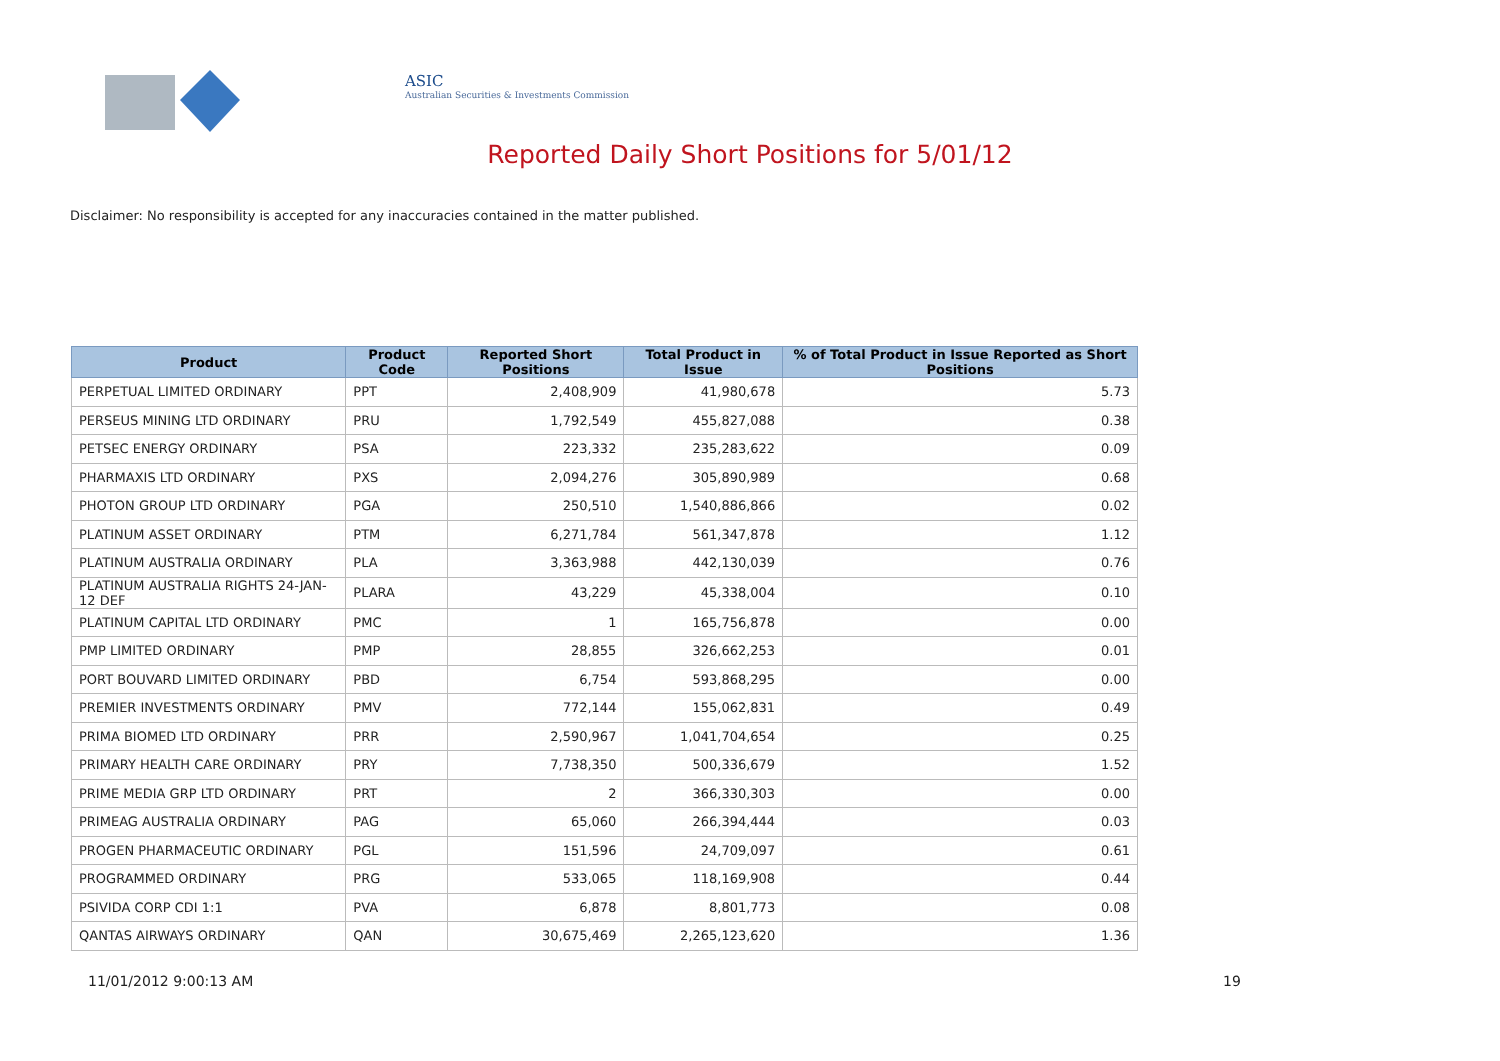ASIC
Australian Securities & Investments Commission
Reported Daily Short Positions for 5/01/12
Disclaimer: No responsibility is accepted for any inaccuracies contained in the matter published.
| Product | Product Code | Reported Short Positions | Total Product in Issue | % of Total Product in Issue Reported as Short Positions |
| --- | --- | --- | --- | --- |
| PERPETUAL LIMITED ORDINARY | PPT | 2,408,909 | 41,980,678 | 5.73 |
| PERSEUS MINING LTD ORDINARY | PRU | 1,792,549 | 455,827,088 | 0.38 |
| PETSEC ENERGY ORDINARY | PSA | 223,332 | 235,283,622 | 0.09 |
| PHARMAXIS LTD ORDINARY | PXS | 2,094,276 | 305,890,989 | 0.68 |
| PHOTON GROUP LTD ORDINARY | PGA | 250,510 | 1,540,886,866 | 0.02 |
| PLATINUM ASSET ORDINARY | PTM | 6,271,784 | 561,347,878 | 1.12 |
| PLATINUM AUSTRALIA ORDINARY | PLA | 3,363,988 | 442,130,039 | 0.76 |
| PLATINUM AUSTRALIA RIGHTS 24-JAN-12 DEF | PLARA | 43,229 | 45,338,004 | 0.10 |
| PLATINUM CAPITAL LTD ORDINARY | PMC | 1 | 165,756,878 | 0.00 |
| PMP LIMITED ORDINARY | PMP | 28,855 | 326,662,253 | 0.01 |
| PORT BOUVARD LIMITED ORDINARY | PBD | 6,754 | 593,868,295 | 0.00 |
| PREMIER INVESTMENTS ORDINARY | PMV | 772,144 | 155,062,831 | 0.49 |
| PRIMA BIOMED LTD ORDINARY | PRR | 2,590,967 | 1,041,704,654 | 0.25 |
| PRIMARY HEALTH CARE ORDINARY | PRY | 7,738,350 | 500,336,679 | 1.52 |
| PRIME MEDIA GRP LTD ORDINARY | PRT | 2 | 366,330,303 | 0.00 |
| PRIMEAG AUSTRALIA ORDINARY | PAG | 65,060 | 266,394,444 | 0.03 |
| PROGEN PHARMACEUTIC ORDINARY | PGL | 151,596 | 24,709,097 | 0.61 |
| PROGRAMMED ORDINARY | PRG | 533,065 | 118,169,908 | 0.44 |
| PSIVIDA CORP CDI 1:1 | PVA | 6,878 | 8,801,773 | 0.08 |
| QANTAS AIRWAYS ORDINARY | QAN | 30,675,469 | 2,265,123,620 | 1.36 |
11/01/2012 9:00:13 AM 19